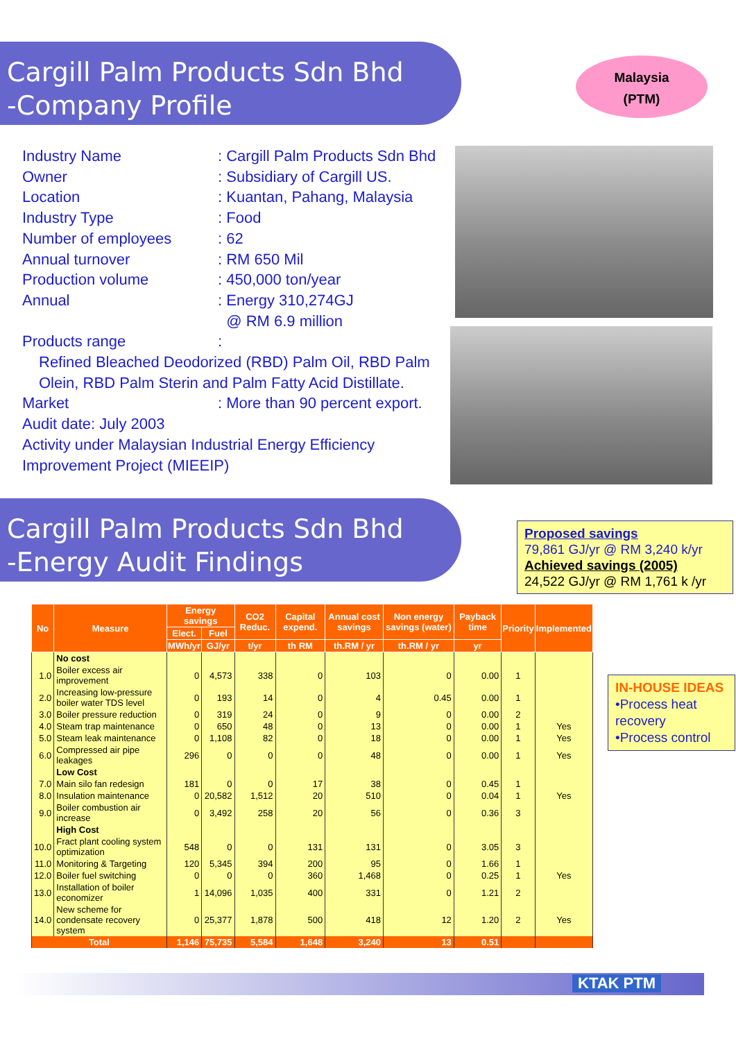Cargill Palm Products Sdn Bhd
-Company Profile
Malaysia
(PTM)
Industry Name: Cargill Palm Products Sdn Bhd
Owner: Subsidiary of Cargill US.
Location: Kuantan, Pahang, Malaysia
Industry Type: Food
Number of employees: 62
Annual turnover: RM 650 Mil
Production volume: 450,000 ton/year
Annual: Energy 310,274GJ
@ RM 6.9 million
Products range:
Refined Bleached Deodorized (RBD) Palm Oil, RBD Palm Olein, RBD Palm Sterin and Palm Fatty Acid Distillate.
Market: More than 90 percent export.
Audit date: July 2003
Activity under Malaysian Industrial Energy Efficiency Improvement Project (MIEEIP)
Cargill Palm Products Sdn Bhd
-Energy Audit Findings
Proposed savings
79,861 GJ/yr @ RM 3,240 k/yr
Achieved savings (2005)
24,522 GJ/yr @ RM 1,761 k /yr
| No | Measure | Energy savings | | CO2 Reduc. | Capital expend. | Annual cost savings | Non energy savings (water) | Payback time | Priority | Implemented |
| --- | --- | --- | --- | --- | --- | --- | --- | --- | --- | --- |
| | | Elect. | Fuel | | | | | | | |
| | | MWh/yr | GJ/yr | t/yr | th RM | th.RM / yr | th.RM / yr | yr | | |
| | No cost | | | | | | | | | |
| 1.0 | Boiler excess air improvement | 0 | 4,573 | 338 | 0 | 103 | 0 | 0.00 | 1 | |
| 2.0 | Increasing low-pressure boiler water TDS level | 0 | 193 | 14 | 0 | 4 | 0.45 | 0.00 | 1 | |
| 3.0 | Boiler pressure reduction | 0 | 319 | 24 | 0 | 9 | 0 | 0.00 | 2 | |
| 4.0 | Steam trap maintenance | 0 | 650 | 48 | 0 | 13 | 0 | 0.00 | 1 | Yes |
| 5.0 | Steam leak maintenance | 0 | 1,108 | 82 | 0 | 18 | 0 | 0.00 | 1 | Yes |
| 6.0 | Compressed air pipe leakages | 296 | 0 | 0 | 0 | 48 | 0 | 0.00 | 1 | Yes |
| | Low Cost | | | | | | | | | |
| 7.0 | Main silo fan redesign | 181 | 0 | 0 | 17 | 38 | 0 | 0.45 | 1 | |
| 8.0 | Insulation maintenance | 0 | 20,582 | 1,512 | 20 | 510 | 0 | 0.04 | 1 | Yes |
| 9.0 | Boiler combustion air increase | 0 | 3,492 | 258 | 20 | 56 | 0 | 0.36 | 3 | |
| | High Cost | | | | | | | | | |
| 10.0 | Fract plant cooling system optimization | 548 | 0 | 0 | 131 | 131 | 0 | 3.05 | 3 | |
| 11.0 | Monitoring & Targeting | 120 | 5,345 | 394 | 200 | 95 | 0 | 1.66 | 1 | |
| 12.0 | Boiler fuel switching | 0 | 0 | 0 | 360 | 1,468 | 0 | 0.25 | 1 | Yes |
| 13.0 | Installation of boiler economizer | 1 | 14,096 | 1,035 | 400 | 331 | 0 | 1.21 | 2 | |
| 14.0 | New scheme for condensate recovery system | 0 | 25,377 | 1,878 | 500 | 418 | 12 | 1.20 | 2 | Yes |
| Total | | 1,146 | 75,735 | 5,584 | 1,648 | 3,240 | 13 | 0.51 | | |
IN-HOUSE IDEAS
•Process heat recovery
•Process control
KTAK PTM